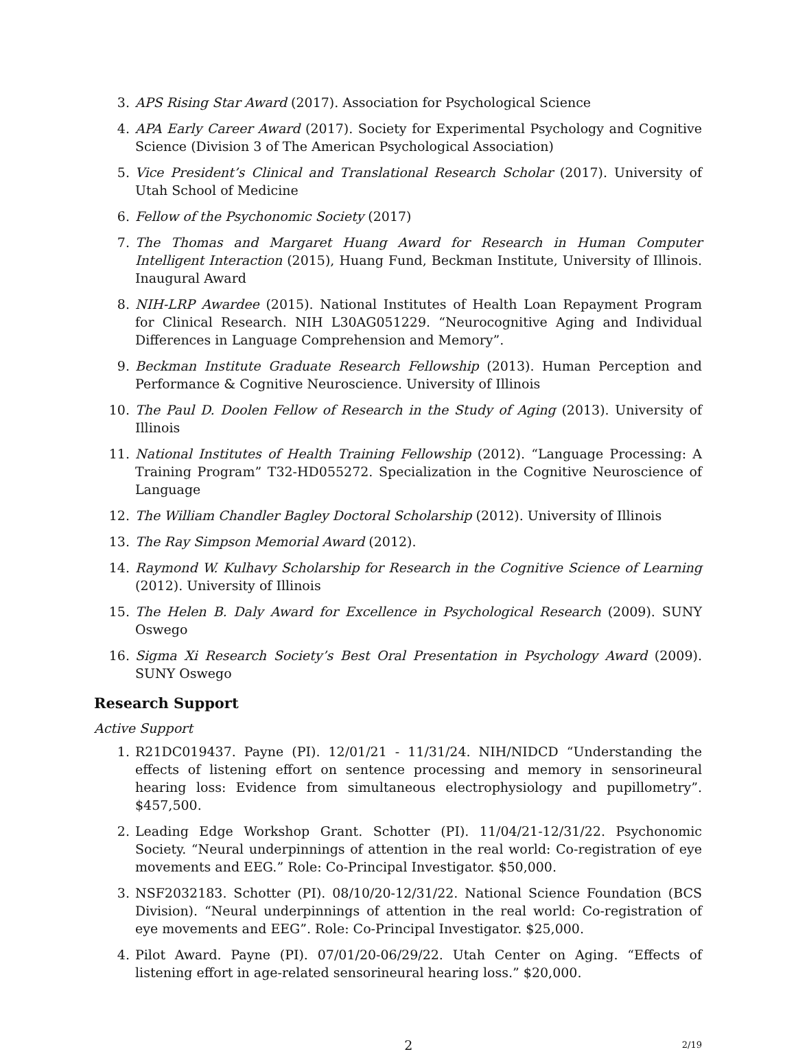3. APS Rising Star Award (2017). Association for Psychological Science
4. APA Early Career Award (2017). Society for Experimental Psychology and Cognitive Science (Division 3 of The American Psychological Association)
5. Vice President’s Clinical and Translational Research Scholar (2017). University of Utah School of Medicine
6. Fellow of the Psychonomic Society (2017)
7. The Thomas and Margaret Huang Award for Research in Human Computer Intelligent Interaction (2015), Huang Fund, Beckman Institute, University of Illinois. Inaugural Award
8. NIH-LRP Awardee (2015). National Institutes of Health Loan Repayment Program for Clinical Research. NIH L30AG051229. “Neurocognitive Aging and Individual Differences in Language Comprehension and Memory”.
9. Beckman Institute Graduate Research Fellowship (2013). Human Perception and Performance & Cognitive Neuroscience. University of Illinois
10. The Paul D. Doolen Fellow of Research in the Study of Aging (2013). University of Illinois
11. National Institutes of Health Training Fellowship (2012). “Language Processing: A Training Program” T32-HD055272. Specialization in the Cognitive Neuroscience of Language
12. The William Chandler Bagley Doctoral Scholarship (2012). University of Illinois
13. The Ray Simpson Memorial Award (2012).
14. Raymond W. Kulhavy Scholarship for Research in the Cognitive Science of Learning (2012). University of Illinois
15. The Helen B. Daly Award for Excellence in Psychological Research (2009). SUNY Oswego
16. Sigma Xi Research Society’s Best Oral Presentation in Psychology Award (2009). SUNY Oswego
Research Support
Active Support
1. R21DC019437. Payne (PI). 12/01/21 - 11/31/24. NIH/NIDCD “Understanding the effects of listening effort on sentence processing and memory in sensorineural hearing loss: Evidence from simultaneous electrophysiology and pupillometry”. $457,500.
2. Leading Edge Workshop Grant. Schotter (PI). 11/04/21-12/31/22. Psychonomic Society. “Neural underpinnings of attention in the real world: Co-registration of eye movements and EEG.” Role: Co-Principal Investigator. $50,000.
3. NSF2032183. Schotter (PI). 08/10/20-12/31/22. National Science Foundation (BCS Division). “Neural underpinnings of attention in the real world: Co-registration of eye movements and EEG”. Role: Co-Principal Investigator. $25,000.
4. Pilot Award. Payne (PI). 07/01/20-06/29/22. Utah Center on Aging. “Effects of listening effort in age-related sensorineural hearing loss.” $20,000.
2 2/19